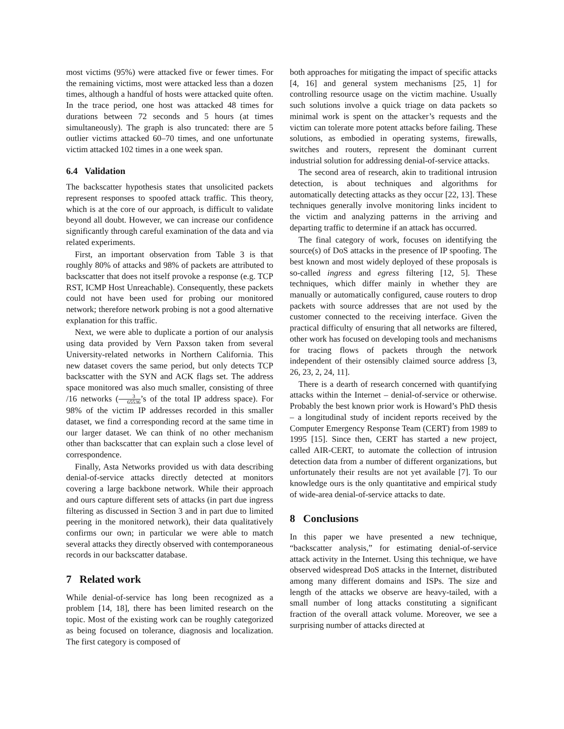most victims (95%) were attacked five or fewer times. For the remaining victims, most were attacked less than a dozen times, although a handful of hosts were attacked quite often. In the trace period, one host was attacked 48 times for durations between 72 seconds and 5 hours (at times simultaneously). The graph is also truncated: there are 5 outlier victims attacked 60–70 times, and one unfortunate victim attacked 102 times in a one week span.
6.4 Validation
The backscatter hypothesis states that unsolicited packets represent responses to spoofed attack traffic. This theory, which is at the core of our approach, is difficult to validate beyond all doubt. However, we can increase our confidence significantly through careful examination of the data and via related experiments.
First, an important observation from Table 3 is that roughly 80% of attacks and 98% of packets are attributed to backscatter that does not itself provoke a response (e.g. TCP RST, ICMP Host Unreachable). Consequently, these packets could not have been used for probing our monitored network; therefore network probing is not a good alternative explanation for this traffic.
Next, we were able to duplicate a portion of our analysis using data provided by Vern Paxson taken from several University-related networks in Northern California. This new dataset covers the same period, but only detects TCP backscatter with the SYN and ACK flags set. The address space monitored was also much smaller, consisting of three /16 networks (3 65536’s of the total IP address space). For 98% of the victim IP addresses recorded in this smaller dataset, we find a corresponding record at the same time in our larger dataset. We can think of no other mechanism other than backscatter that can explain such a close level of correspondence.
Finally, Asta Networks provided us with data describing denial-of-service attacks directly detected at monitors covering a large backbone network. While their approach and ours capture different sets of attacks (in part due ingress filtering as discussed in Section 3 and in part due to limited peering in the monitored network), their data qualitatively confirms our own; in particular we were able to match several attacks they directly observed with contemporaneous records in our backscatter database.
7 Related work
While denial-of-service has long been recognized as a problem [14, 18], there has been limited research on the topic. Most of the existing work can be roughly categorized as being focused on tolerance, diagnosis and localization. The first category is composed of
both approaches for mitigating the impact of specific attacks [4, 16] and general system mechanisms [25, 1] for controlling resource usage on the victim machine. Usually such solutions involve a quick triage on data packets so minimal work is spent on the attacker’s requests and the victim can tolerate more potent attacks before failing. These solutions, as embodied in operating systems, firewalls, switches and routers, represent the dominant current industrial solution for addressing denial-of-service attacks.
The second area of research, akin to traditional intrusion detection, is about techniques and algorithms for automatically detecting attacks as they occur [22, 13]. These techniques generally involve monitoring links incident to the victim and analyzing patterns in the arriving and departing traffic to determine if an attack has occurred.
The final category of work, focuses on identifying the source(s) of DoS attacks in the presence of IP spoofing. The best known and most widely deployed of these proposals is so-called ingress and egress filtering [12, 5]. These techniques, which differ mainly in whether they are manually or automatically configured, cause routers to drop packets with source addresses that are not used by the customer connected to the receiving interface. Given the practical difficulty of ensuring that all networks are filtered, other work has focused on developing tools and mechanisms for tracing flows of packets through the network independent of their ostensibly claimed source address [3, 26, 23, 2, 24, 11].
There is a dearth of research concerned with quantifying attacks within the Internet – denial-of-service or otherwise. Probably the best known prior work is Howard’s PhD thesis – a longitudinal study of incident reports received by the Computer Emergency Response Team (CERT) from 1989 to 1995 [15]. Since then, CERT has started a new project, called AIR-CERT, to automate the collection of intrusion detection data from a number of different organizations, but unfortunately their results are not yet available [7]. To our knowledge ours is the only quantitative and empirical study of wide-area denial-of-service attacks to date.
8 Conclusions
In this paper we have presented a new technique, “backscatter analysis,” for estimating denial-of-service attack activity in the Internet. Using this technique, we have observed widespread DoS attacks in the Internet, distributed among many different domains and ISPs. The size and length of the attacks we observe are heavy-tailed, with a small number of long attacks constituting a significant fraction of the overall attack volume. Moreover, we see a surprising number of attacks directed at